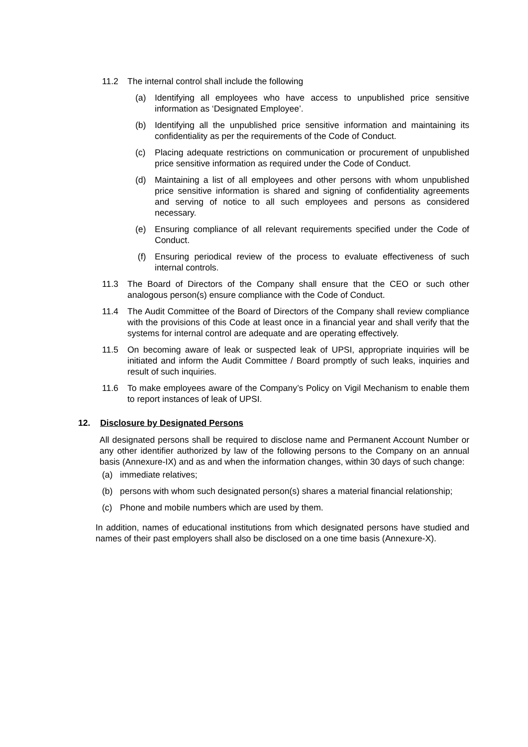11.2 The internal control shall include the following
(a) Identifying all employees who have access to unpublished price sensitive information as ‘Designated Employee’.
(b) Identifying all the unpublished price sensitive information and maintaining its confidentiality as per the requirements of the Code of Conduct.
(c) Placing adequate restrictions on communication or procurement of unpublished price sensitive information as required under the Code of Conduct.
(d) Maintaining a list of all employees and other persons with whom unpublished price sensitive information is shared and signing of confidentiality agreements and serving of notice to all such employees and persons as considered necessary.
(e) Ensuring compliance of all relevant requirements specified under the Code of Conduct.
(f) Ensuring periodical review of the process to evaluate effectiveness of such internal controls.
11.3 The Board of Directors of the Company shall ensure that the CEO or such other analogous person(s) ensure compliance with the Code of Conduct.
11.4 The Audit Committee of the Board of Directors of the Company shall review compliance with the provisions of this Code at least once in a financial year and shall verify that the systems for internal control are adequate and are operating effectively.
11.5 On becoming aware of leak or suspected leak of UPSI, appropriate inquiries will be initiated and inform the Audit Committee / Board promptly of such leaks, inquiries and result of such inquiries.
11.6 To make employees aware of the Company’s Policy on Vigil Mechanism to enable them to report instances of leak of UPSI.
12. Disclosure by Designated Persons
All designated persons shall be required to disclose name and Permanent Account Number or any other identifier authorized by law of the following persons to the Company on an annual basis (Annexure-IX) and as and when the information changes, within 30 days of such change:
(a) immediate relatives;
(b) persons with whom such designated person(s) shares a material financial relationship;
(c) Phone and mobile numbers which are used by them.
In addition, names of educational institutions from which designated persons have studied and names of their past employers shall also be disclosed on a one time basis (Annexure-X).